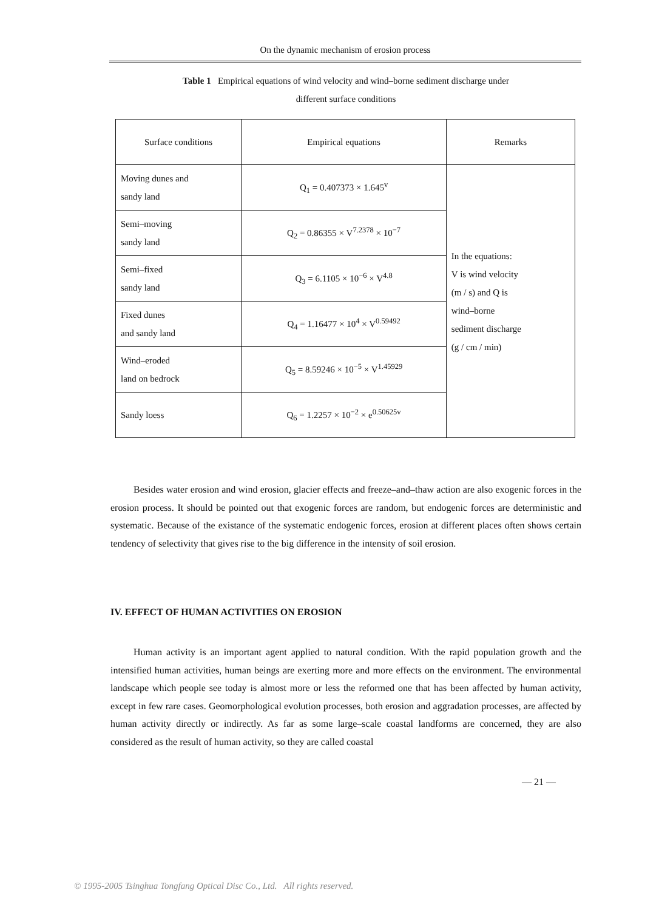On the dynamic mechanism of erosion process
Table 1 Empirical equations of wind velocity and wind–borne sediment discharge under different surface conditions
| Surface conditions | Empirical equations | Remarks |
| --- | --- | --- |
| Moving dunes and sandy land | Q<sub>1</sub> = 0.407373 × 1.645<sup>v</sup> | In the equations: V is wind velocity (m / s) and Q is wind–borne sediment discharge (g / cm / min) |
| Semi–moving sandy land | Q<sub>2</sub> = 0.86355 × V<sup>7.2378</sup> × 10<sup>−7</sup> | |
| Semi–fixed sandy land | Q<sub>3</sub> = 6.1105 × 10<sup>−6</sup> × V<sup>4.8</sup> | |
| Fixed dunes and sandy land | Q<sub>4</sub> = 1.16477 × 10<sup>4</sup> × V<sup>0.59492</sup> | |
| Wind–eroded land on bedrock | Q<sub>5</sub> = 8.59246 × 10<sup>−5</sup> × V<sup>1.45929</sup> | |
| Sandy loess | Q<sub>6</sub> = 1.2257 × 10<sup>−2</sup> × e<sup>0.50625v</sup> | |
Besides water erosion and wind erosion, glacier effects and freeze–and–thaw action are also exogenic forces in the erosion process. It should be pointed out that exogenic forces are random, but endogenic forces are deterministic and systematic. Because of the existance of the systematic endogenic forces, erosion at different places often shows certain tendency of selectivity that gives rise to the big difference in the intensity of soil erosion.
IV. EFFECT OF HUMAN ACTIVITIES ON EROSION
Human activity is an important agent applied to natural condition. With the rapid population growth and the intensified human activities, human beings are exerting more and more effects on the environment. The environmental landscape which people see today is almost more or less the reformed one that has been affected by human activity, except in few rare cases. Geomorphological evolution processes, both erosion and aggradation processes, are affected by human activity directly or indirectly. As far as some large–scale coastal landforms are concerned, they are also considered as the result of human activity, so they are called coastal
— 21 —
© 1995-2005 Tsinghua Tongfang Optical Disc Co., Ltd. All rights reserved.